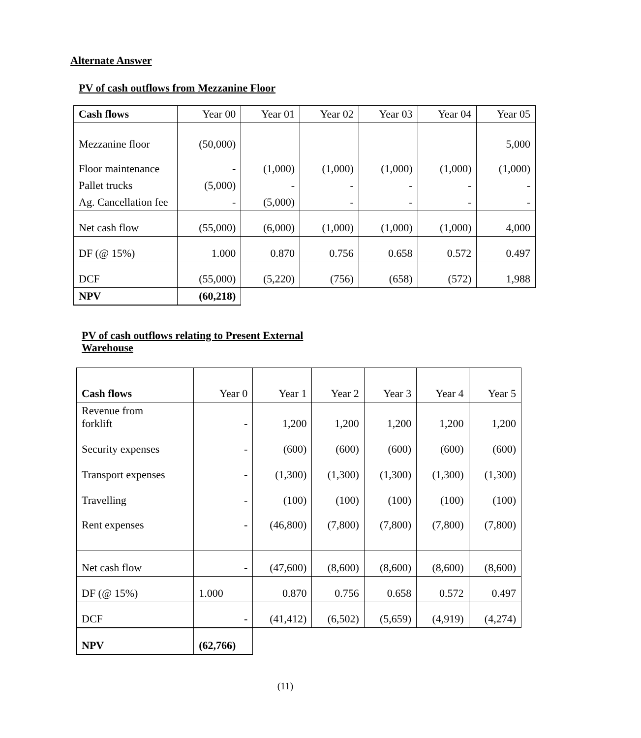Alternate Answer
PV of cash outflows from Mezzanine Floor
| Cash flows | Year 00 | Year 01 | Year 02 | Year 03 | Year 04 | Year 05 |
| Mezzanine floor | (50,000) | | | | | 5,000 |
| Floor maintenance | - | (1,000) | (1,000) | (1,000) | (1,000) | (1,000) |
| Pallet trucks | (5,000) | - | - | - | - | - |
| Ag. Cancellation fee | - | (5,000) | - | - | - | - |
| Net cash flow | (55,000) | (6,000) | (1,000) | (1,000) | (1,000) | 4,000 |
| DF (@ 15%) | 1.000 | 0.870 | 0.756 | 0.658 | 0.572 | 0.497 |
| DCF | (55,000) | (5,220) | (756) | (658) | (572) | 1,988 |
| NPV | (60,218) | | | | | |
PV of cash outflows relating to Present External
Warehouse
| Cash flows | Year 0 | Year 1 | Year 2 | Year 3 | Year 4 | Year 5 |
| Revenue from forklift | - | 1,200 | 1,200 | 1,200 | 1,200 | 1,200 |
| Security expenses | - | (600) | (600) | (600) | (600) | (600) |
| Transport expenses | - | (1,300) | (1,300) | (1,300) | (1,300) | (1,300) |
| Travelling | - | (100) | (100) | (100) | (100) | (100) |
| Rent expenses | - | (46,800) | (7,800) | (7,800) | (7,800) | (7,800) |
| Net cash flow | - | (47,600) | (8,600) | (8,600) | (8,600) | (8,600) |
| DF (@ 15%) | 1.000 | 0.870 | 0.756 | 0.658 | 0.572 | 0.497 |
| DCF | - | (41,412) | (6,502) | (5,659) | (4,919) | (4,274) |
| NPV | (62,766) | | | | | |
(11)